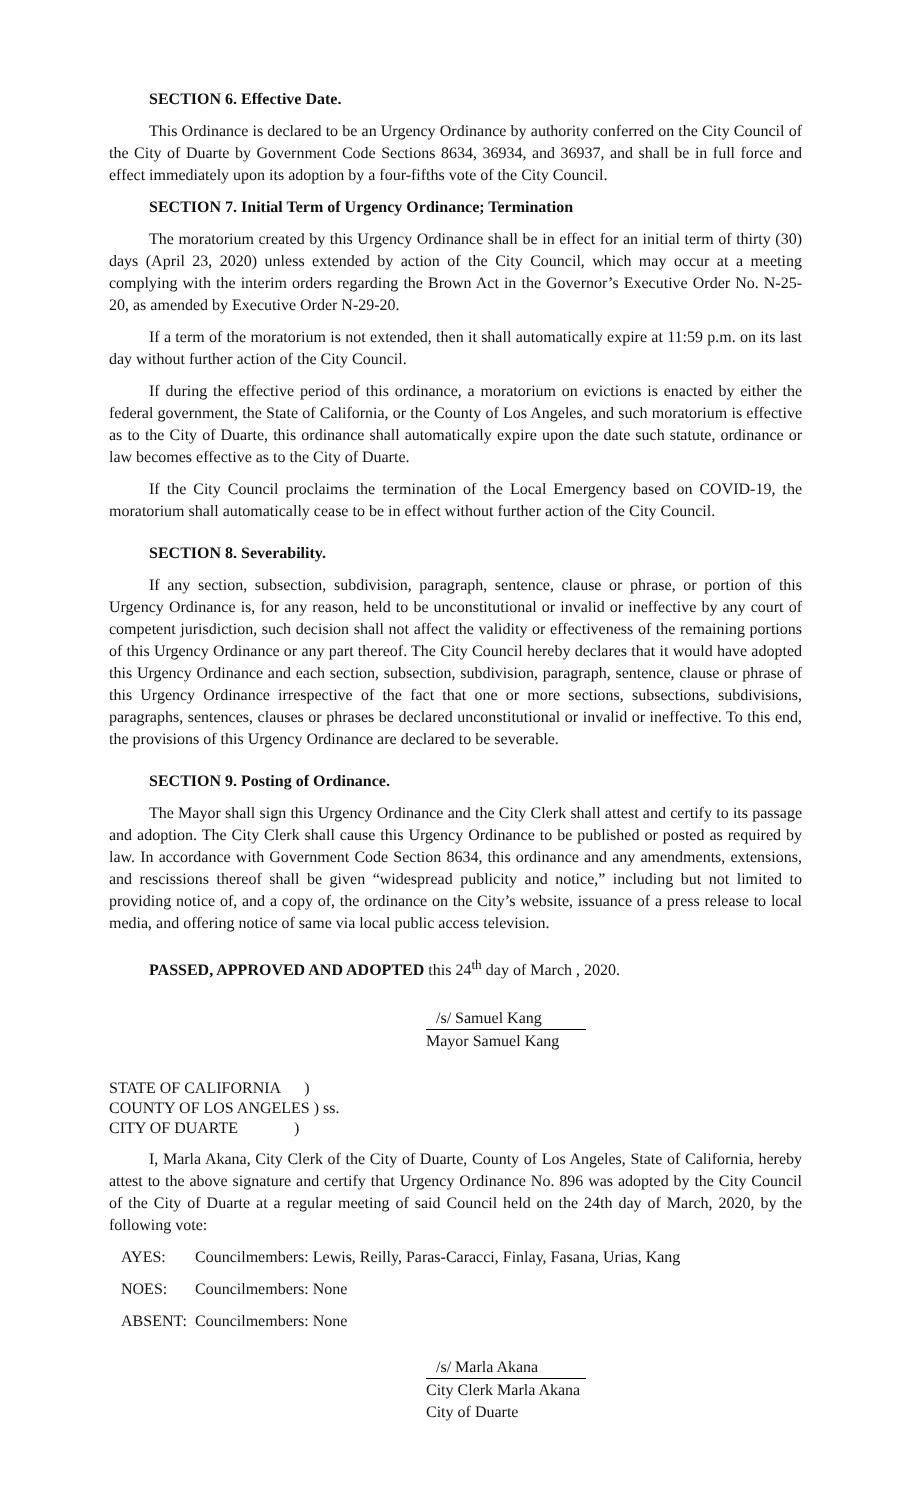SECTION 6. Effective Date.
This Ordinance is declared to be an Urgency Ordinance by authority conferred on the City Council of the City of Duarte by Government Code Sections 8634, 36934, and 36937, and shall be in full force and effect immediately upon its adoption by a four-fifths vote of the City Council.
SECTION 7. Initial Term of Urgency Ordinance; Termination
The moratorium created by this Urgency Ordinance shall be in effect for an initial term of thirty (30) days (April 23, 2020) unless extended by action of the City Council, which may occur at a meeting complying with the interim orders regarding the Brown Act in the Governor’s Executive Order No. N-25-20, as amended by Executive Order N-29-20.
If a term of the moratorium is not extended, then it shall automatically expire at 11:59 p.m. on its last day without further action of the City Council.
If during the effective period of this ordinance, a moratorium on evictions is enacted by either the federal government, the State of California, or the County of Los Angeles, and such moratorium is effective as to the City of Duarte, this ordinance shall automatically expire upon the date such statute, ordinance or law becomes effective as to the City of Duarte.
If the City Council proclaims the termination of the Local Emergency based on COVID-19, the moratorium shall automatically cease to be in effect without further action of the City Council.
SECTION 8. Severability.
If any section, subsection, subdivision, paragraph, sentence, clause or phrase, or portion of this Urgency Ordinance is, for any reason, held to be unconstitutional or invalid or ineffective by any court of competent jurisdiction, such decision shall not affect the validity or effectiveness of the remaining portions of this Urgency Ordinance or any part thereof. The City Council hereby declares that it would have adopted this Urgency Ordinance and each section, subsection, subdivision, paragraph, sentence, clause or phrase of this Urgency Ordinance irrespective of the fact that one or more sections, subsections, subdivisions, paragraphs, sentences, clauses or phrases be declared unconstitutional or invalid or ineffective. To this end, the provisions of this Urgency Ordinance are declared to be severable.
SECTION 9. Posting of Ordinance.
The Mayor shall sign this Urgency Ordinance and the City Clerk shall attest and certify to its passage and adoption. The City Clerk shall cause this Urgency Ordinance to be published or posted as required by law. In accordance with Government Code Section 8634, this ordinance and any amendments, extensions, and rescissions thereof shall be given “widespread publicity and notice,” including but not limited to providing notice of, and a copy of, the ordinance on the City’s website, issuance of a press release to local media, and offering notice of same via local public access television.
PASSED, APPROVED AND ADOPTED this 24<sup>th</sup> day of March , 2020.
/s/ Samuel Kang
Mayor Samuel Kang
STATE OF CALIFORNIA )
COUNTY OF LOS ANGELES ) ss.
CITY OF DUARTE )
I, Marla Akana, City Clerk of the City of Duarte, County of Los Angeles, State of California, hereby attest to the above signature and certify that Urgency Ordinance No. 896 was adopted by the City Council of the City of Duarte at a regular meeting of said Council held on the 24th day of March, 2020, by the following vote:
AYES: Councilmembers: Lewis, Reilly, Paras-Caracci, Finlay, Fasana, Urias, Kang
NOES: Councilmembers: None
ABSENT: Councilmembers: None
/s/ Marla Akana
City Clerk Marla Akana
City of Duarte